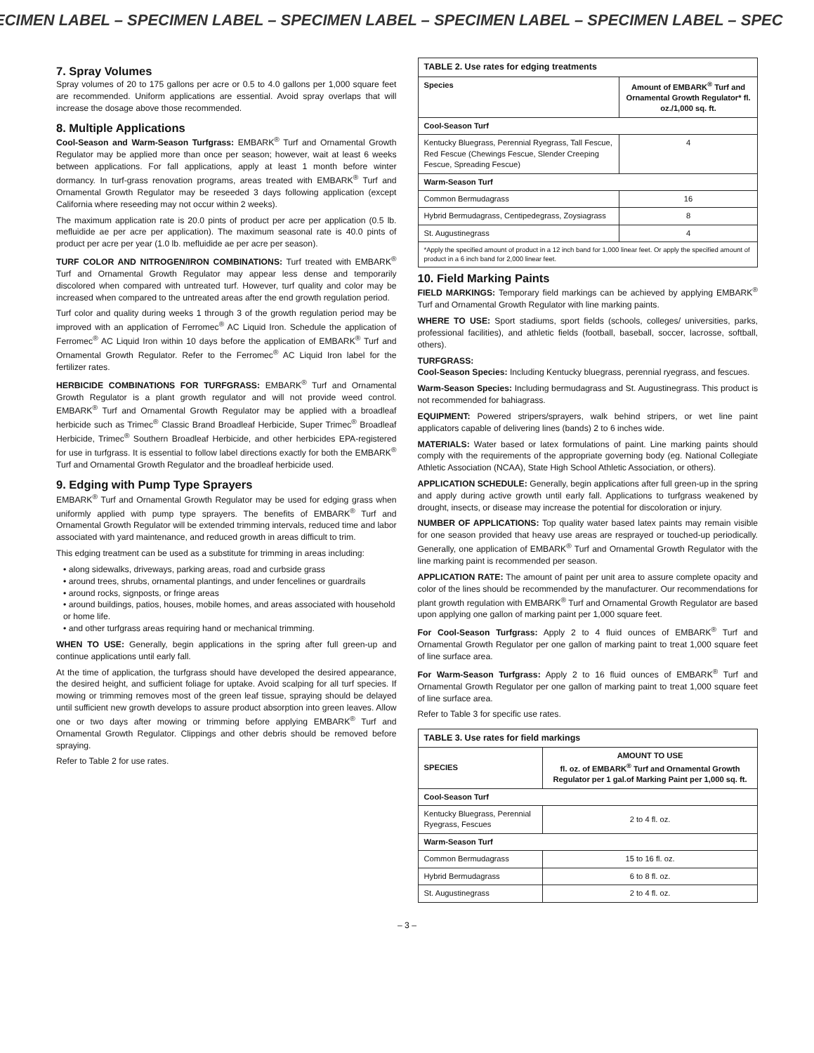ECIMEN LABEL – SPECIMEN LABEL – SPECIMEN LABEL – SPECIMEN LABEL – SPECIMEN LABEL – SPEC
7. Spray Volumes
Spray volumes of 20 to 175 gallons per acre or 0.5 to 4.0 gallons per 1,000 square feet are recommended. Uniform applications are essential. Avoid spray overlaps that will increase the dosage above those recommended.
8. Multiple Applications
Cool-Season and Warm-Season Turfgrass: EMBARK<sup>®</sup> Turf and Ornamental Growth Regulator may be applied more than once per season; however, wait at least 6 weeks between applications. For fall applications, apply at least 1 month before winter dormancy. In turf-grass renovation programs, areas treated with EMBARK<sup>®</sup> Turf and Ornamental Growth Regulator may be reseeded 3 days following application (except California where reseeding may not occur within 2 weeks).
The maximum application rate is 20.0 pints of product per acre per application (0.5 lb. mefluidide ae per acre per application). The maximum seasonal rate is 40.0 pints of product per acre per year (1.0 lb. mefluidide ae per acre per season).
TURF COLOR AND NITROGEN/IRON COMBINATIONS: Turf treated with EMBARK<sup>®</sup> Turf and Ornamental Growth Regulator may appear less dense and temporarily discolored when compared with untreated turf. However, turf quality and color may be increased when compared to the untreated areas after the end growth regulation period.
Turf color and quality during weeks 1 through 3 of the growth regulation period may be improved with an application of Ferromec<sup>®</sup> AC Liquid Iron. Schedule the application of Ferromec<sup>®</sup> AC Liquid Iron within 10 days before the application of EMBARK<sup>®</sup> Turf and Ornamental Growth Regulator. Refer to the Ferromec<sup>®</sup> AC Liquid Iron label for the fertilizer rates.
HERBICIDE COMBINATIONS FOR TURFGRASS: EMBARK<sup>®</sup> Turf and Ornamental Growth Regulator is a plant growth regulator and will not provide weed control. EMBARK<sup>®</sup> Turf and Ornamental Growth Regulator may be applied with a broadleaf herbicide such as Trimec<sup>®</sup> Classic Brand Broadleaf Herbicide, Super Trimec<sup>®</sup> Broadleaf Herbicide, Trimec<sup>®</sup> Southern Broadleaf Herbicide, and other herbicides EPA-registered for use in turfgrass. It is essential to follow label directions exactly for both the EMBARK<sup>®</sup> Turf and Ornamental Growth Regulator and the broadleaf herbicide used.
9. Edging with Pump Type Sprayers
EMBARK<sup>®</sup> Turf and Ornamental Growth Regulator may be used for edging grass when uniformly applied with pump type sprayers. The benefits of EMBARK<sup>®</sup> Turf and Ornamental Growth Regulator will be extended trimming intervals, reduced time and labor associated with yard maintenance, and reduced growth in areas difficult to trim.
This edging treatment can be used as a substitute for trimming in areas including:
• along sidewalks, driveways, parking areas, road and curbside grass
• around trees, shrubs, ornamental plantings, and under fencelines or guardrails
• around rocks, signposts, or fringe areas
• around buildings, patios, houses, mobile homes, and areas associated with household or home life.
• and other turfgrass areas requiring hand or mechanical trimming.
WHEN TO USE: Generally, begin applications in the spring after full green-up and continue applications until early fall.
At the time of application, the turfgrass should have developed the desired appearance, the desired height, and sufficient foliage for uptake. Avoid scalping for all turf species. If mowing or trimming removes most of the green leaf tissue, spraying should be delayed until sufficient new growth develops to assure product absorption into green leaves. Allow one or two days after mowing or trimming before applying EMBARK<sup>®</sup> Turf and Ornamental Growth Regulator. Clippings and other debris should be removed before spraying.
Refer to Table 2 for use rates.
| TABLE 2. Use rates for edging treatments | |
| --- | --- |
| Species | Amount of EMBARK<sup>®</sup> Turf and Ornamental Growth Regulator* fl. oz./1,000 sq. ft. |
| Cool-Season Turf | |
| Kentucky Bluegrass, Perennial Ryegrass, Tall Fescue, Red Fescue (Chewings Fescue, Slender Creeping Fescue, Spreading Fescue) | 4 |
| Warm-Season Turf | |
| Common Bermudagrass | 16 |
| Hybrid Bermudagrass, Centipedegrass, Zoysiagrass | 8 |
| St. Augustinegrass | 4 |
| *Apply the specified amount of product in a 12 inch band for 1,000 linear feet. Or apply the specified amount of product in a 6 inch band for 2,000 linear feet. | |
10. Field Marking Paints
FIELD MARKINGS: Temporary field markings can be achieved by applying EMBARK<sup>®</sup> Turf and Ornamental Growth Regulator with line marking paints.
WHERE TO USE: Sport stadiums, sport fields (schools, colleges/ universities, parks, professional facilities), and athletic fields (football, baseball, soccer, lacrosse, softball, others).
TURFGRASS:
Cool-Season Species: Including Kentucky bluegrass, perennial ryegrass, and fescues.
Warm-Season Species: Including bermudagrass and St. Augustinegrass. This product is not recommended for bahiagrass.
EQUIPMENT: Powered stripers/sprayers, walk behind stripers, or wet line paint applicators capable of delivering lines (bands) 2 to 6 inches wide.
MATERIALS: Water based or latex formulations of paint. Line marking paints should comply with the requirements of the appropriate governing body (eg. National Collegiate Athletic Association (NCAA), State High School Athletic Association, or others).
APPLICATION SCHEDULE: Generally, begin applications after full green-up in the spring and apply during active growth until early fall. Applications to turfgrass weakened by drought, insects, or disease may increase the potential for discoloration or injury.
NUMBER OF APPLICATIONS: Top quality water based latex paints may remain visible for one season provided that heavy use areas are resprayed or touched-up periodically. Generally, one application of EMBARK<sup>®</sup> Turf and Ornamental Growth Regulator with the line marking paint is recommended per season.
APPLICATION RATE: The amount of paint per unit area to assure complete opacity and color of the lines should be recommended by the manufacturer. Our recommendations for plant growth regulation with EMBARK<sup>®</sup> Turf and Ornamental Growth Regulator are based upon applying one gallon of marking paint per 1,000 square feet.
For Cool-Season Turfgrass: Apply 2 to 4 fluid ounces of EMBARK<sup>®</sup> Turf and Ornamental Growth Regulator per one gallon of marking paint to treat 1,000 square feet of line surface area.
For Warm-Season Turfgrass: Apply 2 to 16 fluid ounces of EMBARK<sup>®</sup> Turf and Ornamental Growth Regulator per one gallon of marking paint to treat 1,000 square feet of line surface area.
Refer to Table 3 for specific use rates.
| TABLE 3. Use rates for field markings | |
| --- | --- |
| SPECIES | AMOUNT TO USE fl. oz. of EMBARK<sup>®</sup> Turf and Ornamental Growth Regulator per 1 gal.of Marking Paint per 1,000 sq. ft. |
| Cool-Season Turf | |
| Kentucky Bluegrass, Perennial Ryegrass, Fescues | 2 to 4 fl. oz. |
| Warm-Season Turf | |
| Common Bermudagrass | 15 to 16 fl. oz. |
| Hybrid Bermudagrass | 6 to 8 fl. oz. |
| St. Augustinegrass | 2 to 4 fl. oz. |
– 3 –